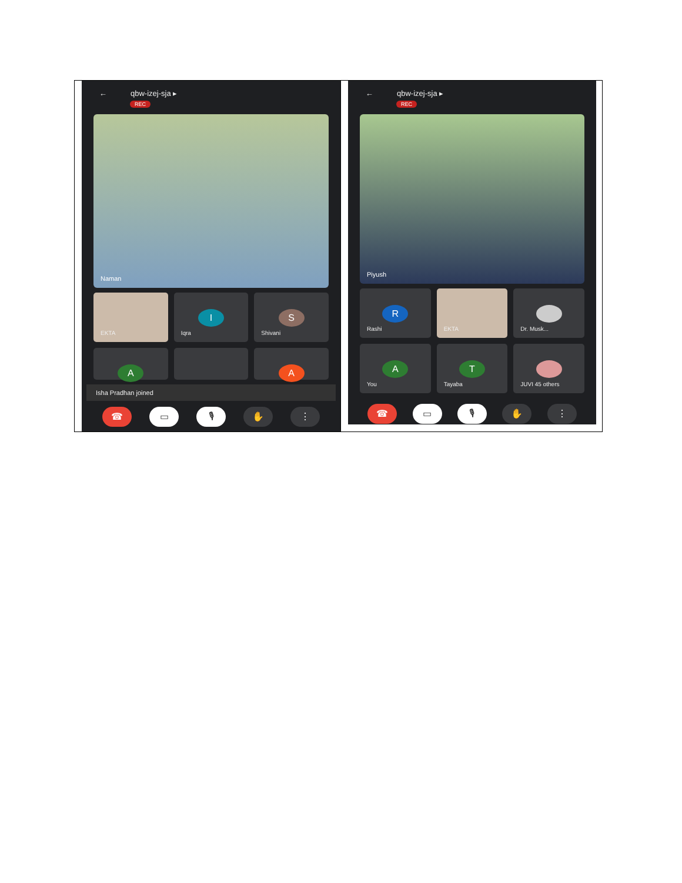| ← qbw-izej-sja ▸ REC Naman EKTA I Iqra S Shivani A A Isha Pradhan joined ☎ ▭ 🎙 ✋ ⋮ | ← qbw-izej-sja ▸ REC Piyush R Rashi EKTA Dr. Musk... A You T Tayaba JUVI 45 others ☎ ▭ 🎙 ✋ ⋮ |